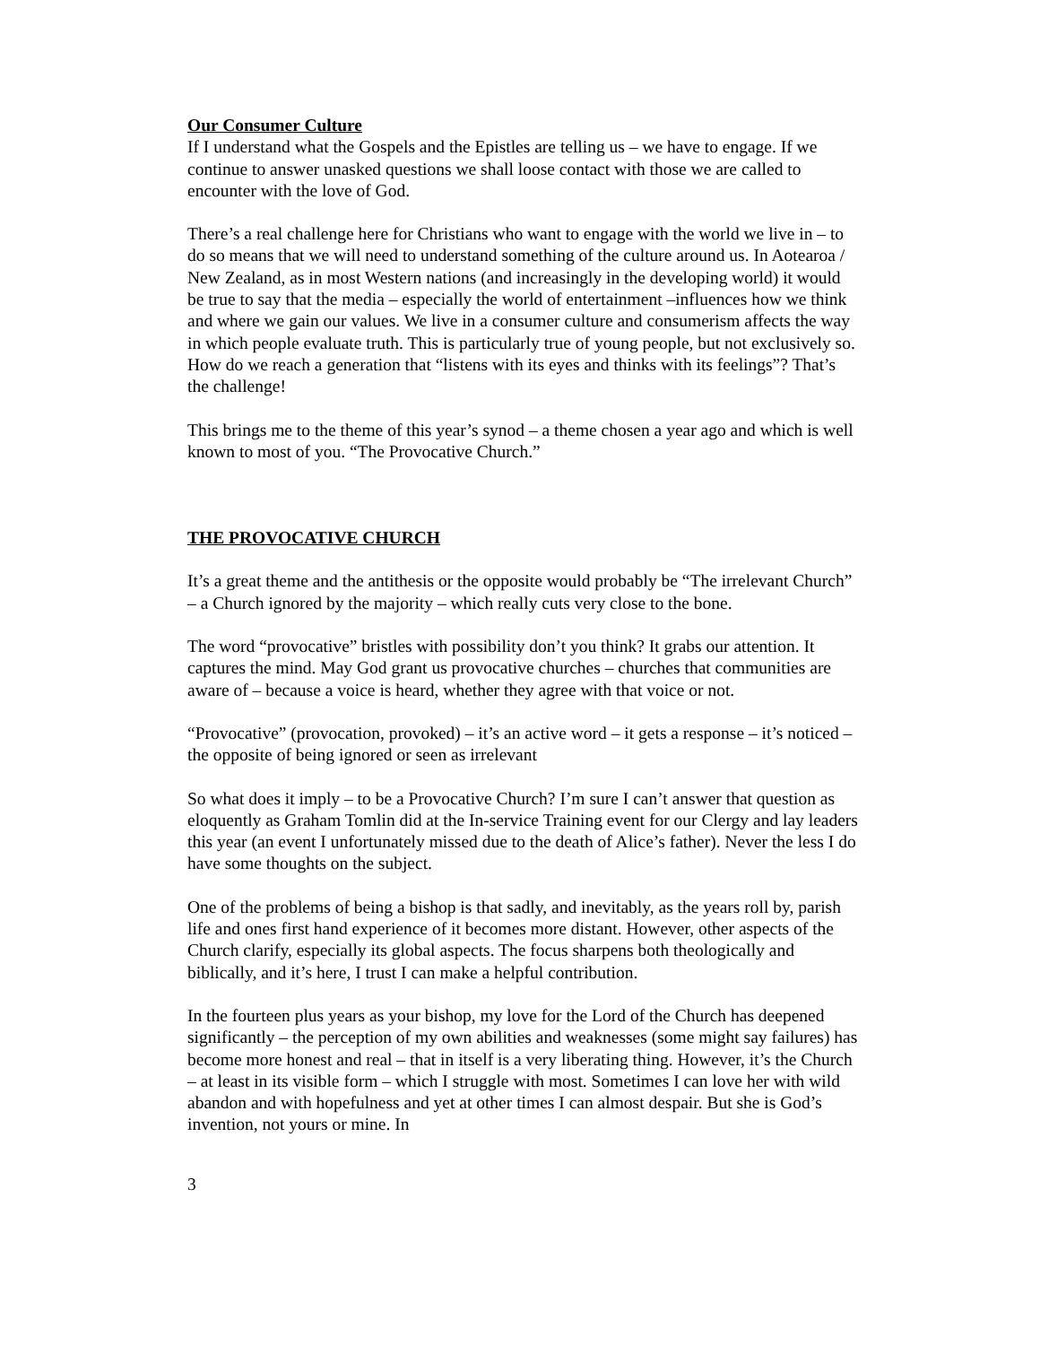Our Consumer Culture
If I understand what the Gospels and the Epistles are telling us – we have to engage. If we continue to answer unasked questions we shall loose contact with those we are called to encounter with the love of God.
There’s a real challenge here for Christians who want to engage with the world we live in – to do so means that we will need to understand something of the culture around us. In Aotearoa / New Zealand, as in most Western nations (and increasingly in the developing world) it would be true to say that the media – especially the world of entertainment –influences how we think and where we gain our values. We live in a consumer culture and consumerism affects the way in which people evaluate truth. This is particularly true of young people, but not exclusively so. How do we reach a generation that “listens with its eyes and thinks with its feelings”? That’s the challenge!
This brings me to the theme of this year’s synod – a theme chosen a year ago and which is well known to most of you. “The Provocative Church.”
THE PROVOCATIVE CHURCH
It’s a great theme and the antithesis or the opposite would probably be “The irrelevant Church” – a Church ignored by the majority – which really cuts very close to the bone.
The word “provocative” bristles with possibility don’t you think? It grabs our attention. It captures the mind. May God grant us provocative churches – churches that communities are aware of – because a voice is heard, whether they agree with that voice or not.
“Provocative” (provocation, provoked) – it’s an active word – it gets a response – it’s noticed – the opposite of being ignored or seen as irrelevant
So what does it imply – to be a Provocative Church? I’m sure I can’t answer that question as eloquently as Graham Tomlin did at the In-service Training event for our Clergy and lay leaders this year (an event I unfortunately missed due to the death of Alice’s father). Never the less I do have some thoughts on the subject.
One of the problems of being a bishop is that sadly, and inevitably, as the years roll by, parish life and ones first hand experience of it becomes more distant. However, other aspects of the Church clarify, especially its global aspects. The focus sharpens both theologically and biblically, and it’s here, I trust I can make a helpful contribution.
In the fourteen plus years as your bishop, my love for the Lord of the Church has deepened significantly – the perception of my own abilities and weaknesses (some might say failures) has become more honest and real – that in itself is a very liberating thing. However, it’s the Church – at least in its visible form – which I struggle with most. Sometimes I can love her with wild abandon and with hopefulness and yet at other times I can almost despair. But she is God’s invention, not yours or mine. In
3